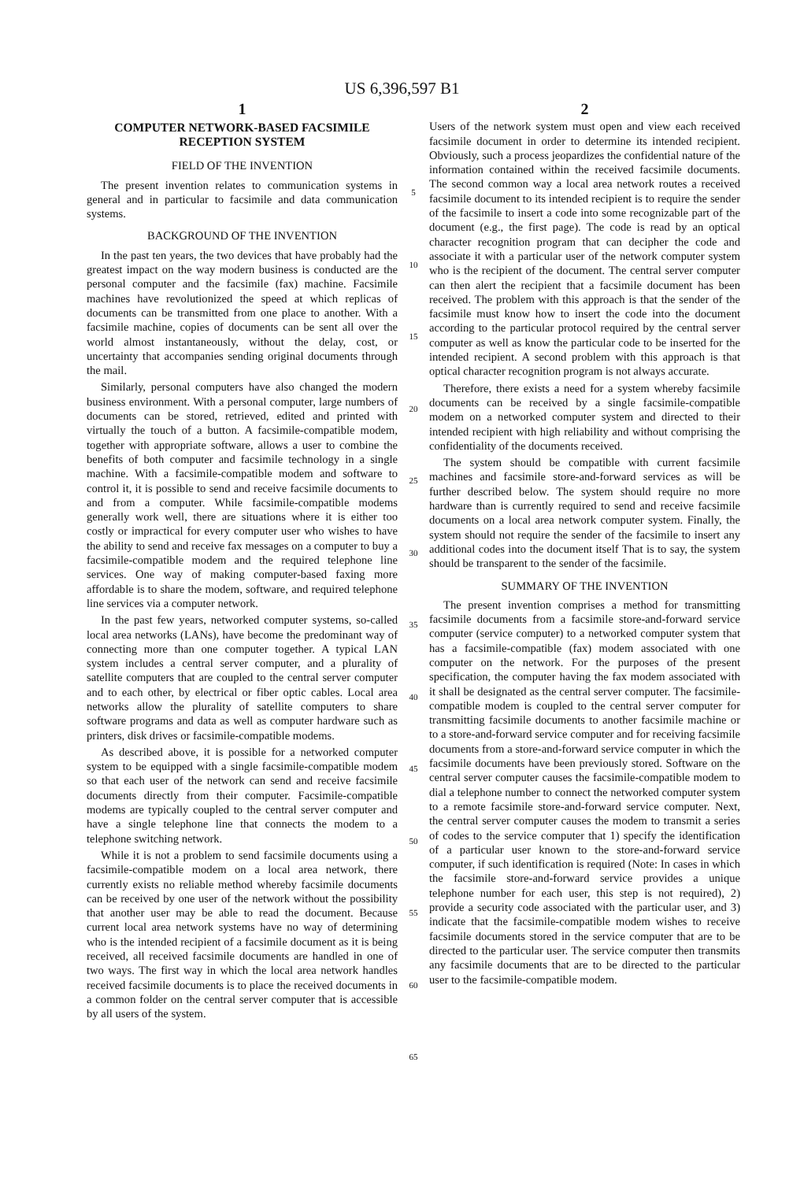US 6,396,597 B1
1
COMPUTER NETWORK-BASED FACSIMILE RECEPTION SYSTEM
FIELD OF THE INVENTION
The present invention relates to communication systems in general and in particular to facsimile and data communication systems.
BACKGROUND OF THE INVENTION
In the past ten years, the two devices that have probably had the greatest impact on the way modern business is conducted are the personal computer and the facsimile (fax) machine. Facsimile machines have revolutionized the speed at which replicas of documents can be transmitted from one place to another. With a facsimile machine, copies of documents can be sent all over the world almost instantaneously, without the delay, cost, or uncertainty that accompanies sending original documents through the mail.
Similarly, personal computers have also changed the modern business environment. With a personal computer, large numbers of documents can be stored, retrieved, edited and printed with virtually the touch of a button. A facsimile-compatible modem, together with appropriate software, allows a user to combine the benefits of both computer and facsimile technology in a single machine. With a facsimile-compatible modem and software to control it, it is possible to send and receive facsimile documents to and from a computer. While facsimile-compatible modems generally work well, there are situations where it is either too costly or impractical for every computer user who wishes to have the ability to send and receive fax messages on a computer to buy a facsimile-compatible modem and the required telephone line services. One way of making computer-based faxing more affordable is to share the modem, software, and required telephone line services via a computer network.
In the past few years, networked computer systems, so-called local area networks (LANs), have become the predominant way of connecting more than one computer together. A typical LAN system includes a central server computer, and a plurality of satellite computers that are coupled to the central server computer and to each other, by electrical or fiber optic cables. Local area networks allow the plurality of satellite computers to share software programs and data as well as computer hardware such as printers, disk drives or facsimile-compatible modems.
As described above, it is possible for a networked computer system to be equipped with a single facsimile-compatible modem so that each user of the network can send and receive facsimile documents directly from their computer. Facsimile-compatible modems are typically coupled to the central server computer and have a single telephone line that connects the modem to a telephone switching network.
While it is not a problem to send facsimile documents using a facsimile-compatible modem on a local area network, there currently exists no reliable method whereby facsimile documents can be received by one user of the network without the possibility that another user may be able to read the document. Because current local area network systems have no way of determining who is the intended recipient of a facsimile document as it is being received, all received facsimile documents are handled in one of two ways. The first way in which the local area network handles received facsimile documents is to place the received documents in a common folder on the central server computer that is accessible by all users of the system.
5
10
15
20
25
30
35
40
45
50
55
60
65
2
Users of the network system must open and view each received facsimile document in order to determine its intended recipient. Obviously, such a process jeopardizes the confidential nature of the information contained within the received facsimile documents. The second common way a local area network routes a received facsimile document to its intended recipient is to require the sender of the facsimile to insert a code into some recognizable part of the document (e.g., the first page). The code is read by an optical character recognition program that can decipher the code and associate it with a particular user of the network computer system who is the recipient of the document. The central server computer can then alert the recipient that a facsimile document has been received. The problem with this approach is that the sender of the facsimile must know how to insert the code into the document according to the particular protocol required by the central server computer as well as know the particular code to be inserted for the intended recipient. A second problem with this approach is that optical character recognition program is not always accurate.
Therefore, there exists a need for a system whereby facsimile documents can be received by a single facsimile-compatible modem on a networked computer system and directed to their intended recipient with high reliability and without comprising the confidentiality of the documents received.
The system should be compatible with current facsimile machines and facsimile store-and-forward services as will be further described below. The system should require no more hardware than is currently required to send and receive facsimile documents on a local area network computer system. Finally, the system should not require the sender of the facsimile to insert any additional codes into the document itself That is to say, the system should be transparent to the sender of the facsimile.
SUMMARY OF THE INVENTION
The present invention comprises a method for transmitting facsimile documents from a facsimile store-and-forward service computer (service computer) to a networked computer system that has a facsimile-compatible (fax) modem associated with one computer on the network. For the purposes of the present specification, the computer having the fax modem associated with it shall be designated as the central server computer. The facsimile-compatible modem is coupled to the central server computer for transmitting facsimile documents to another facsimile machine or to a store-and-forward service computer and for receiving facsimile documents from a store-and-forward service computer in which the facsimile documents have been previously stored. Software on the central server computer causes the facsimile-compatible modem to dial a telephone number to connect the networked computer system to a remote facsimile store-and-forward service computer. Next, the central server computer causes the modem to transmit a series of codes to the service computer that 1) specify the identification of a particular user known to the store-and-forward service computer, if such identification is required (Note: In cases in which the facsimile store-and-forward service provides a unique telephone number for each user, this step is not required), 2) provide a security code associated with the particular user, and 3) indicate that the facsimile-compatible modem wishes to receive facsimile documents stored in the service computer that are to be directed to the particular user. The service computer then transmits any facsimile documents that are to be directed to the particular user to the facsimile-compatible modem.